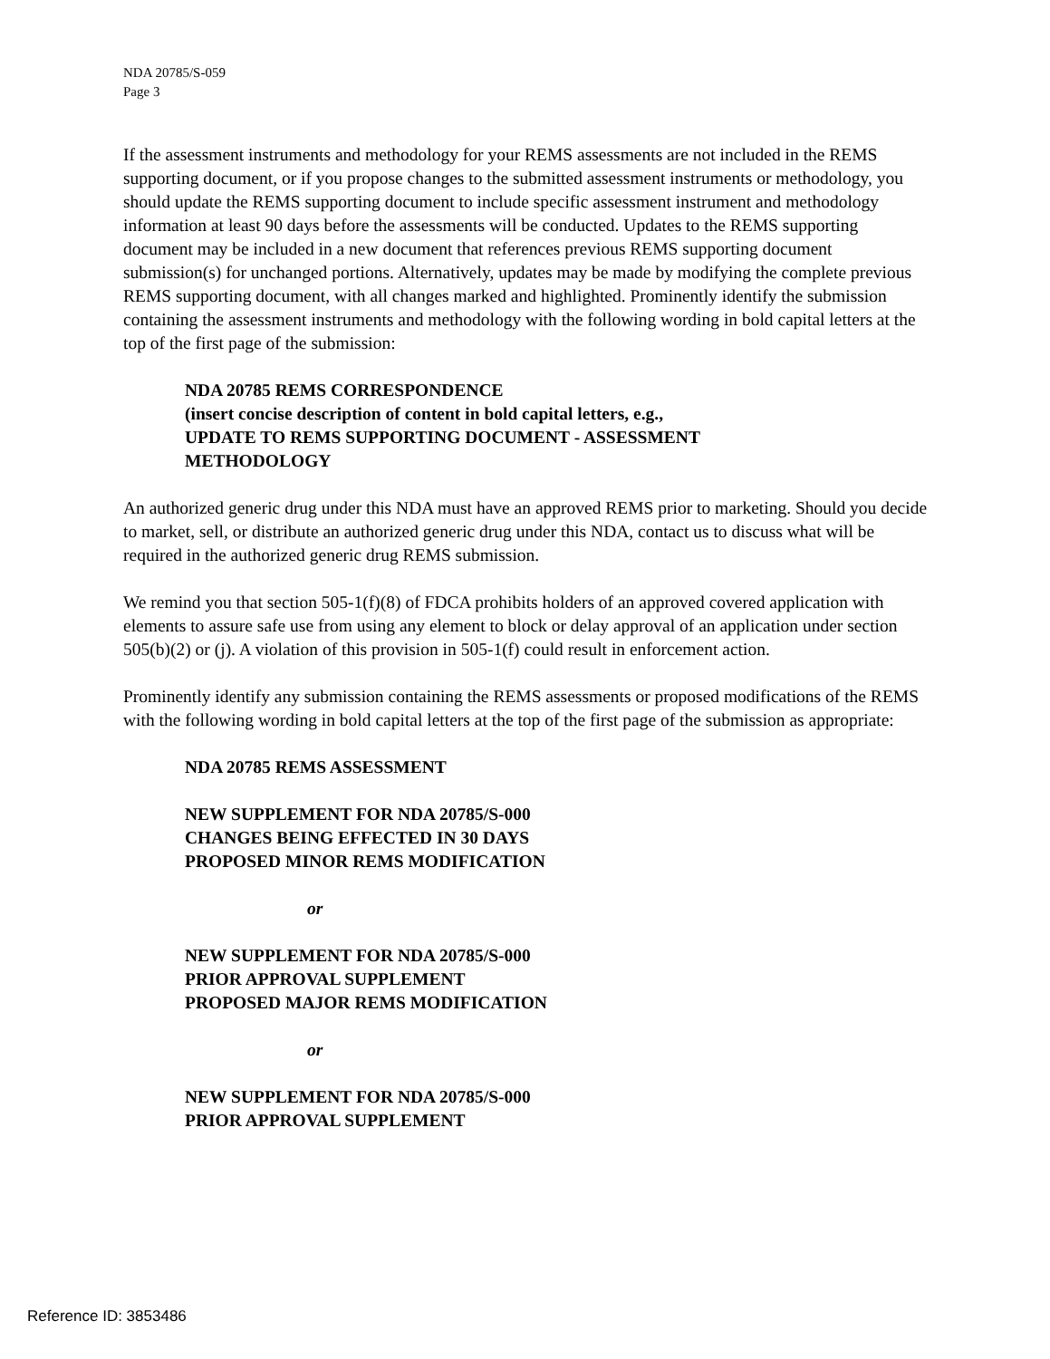NDA 20785/S-059
Page 3
If the assessment instruments and methodology for your REMS assessments are not included in the REMS supporting document, or if you propose changes to the submitted assessment instruments or methodology, you should update the REMS supporting document to include specific assessment instrument and methodology information at least 90 days before the assessments will be conducted. Updates to the REMS supporting document may be included in a new document that references previous REMS supporting document submission(s) for unchanged portions. Alternatively, updates may be made by modifying the complete previous REMS supporting document, with all changes marked and highlighted. Prominently identify the submission containing the assessment instruments and methodology with the following wording in bold capital letters at the top of the first page of the submission:
NDA 20785 REMS CORRESPONDENCE
(insert concise description of content in bold capital letters, e.g.,
UPDATE TO REMS SUPPORTING DOCUMENT - ASSESSMENT
METHODOLOGY
An authorized generic drug under this NDA must have an approved REMS prior to marketing. Should you decide to market, sell, or distribute an authorized generic drug under this NDA, contact us to discuss what will be required in the authorized generic drug REMS submission.
We remind you that section 505-1(f)(8) of FDCA prohibits holders of an approved covered application with elements to assure safe use from using any element to block or delay approval of an application under section 505(b)(2) or (j). A violation of this provision in 505-1(f) could result in enforcement action.
Prominently identify any submission containing the REMS assessments or proposed modifications of the REMS with the following wording in bold capital letters at the top of the first page of the submission as appropriate:
NDA 20785 REMS ASSESSMENT
NEW SUPPLEMENT FOR NDA 20785/S-000
CHANGES BEING EFFECTED IN 30 DAYS
PROPOSED MINOR REMS MODIFICATION
or
NEW SUPPLEMENT FOR NDA 20785/S-000
PRIOR APPROVAL SUPPLEMENT
PROPOSED MAJOR REMS MODIFICATION
or
NEW SUPPLEMENT FOR NDA 20785/S-000
PRIOR APPROVAL SUPPLEMENT
Reference ID: 3853486